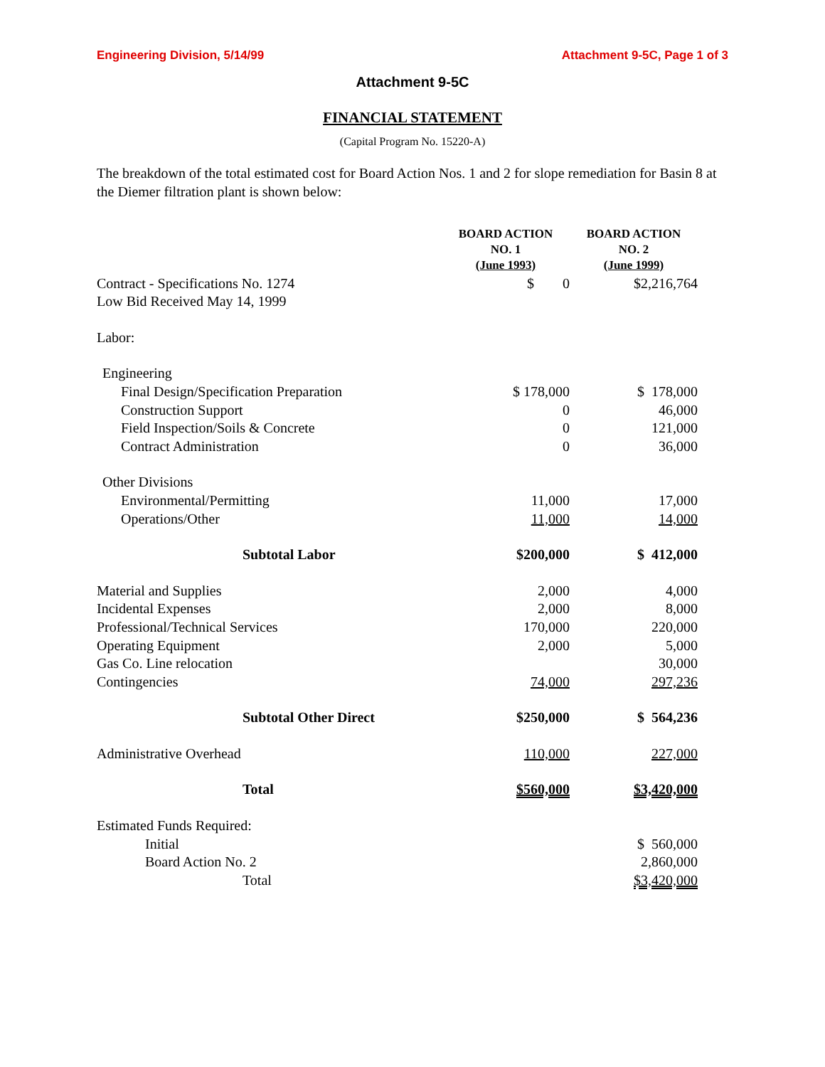Engineering Division, 5/14/99 Attachment 9-5C, Page 1 of 3
Attachment 9-5C
FINANCIAL STATEMENT
(Capital Program No. 15220-A)
The breakdown of the total estimated cost for Board Action Nos. 1 and 2 for slope remediation for Basin 8 at the Diemer filtration plant is shown below:
| | BOARD ACTION NO. 1 (June 1993) | BOARD ACTION NO. 2 (June 1999) |
| --- | --- | --- |
| Contract - Specifications No. 1274 | $ 0 | $2,216,764 |
| Low Bid Received May 14, 1999 | | |
| Labor: | | |
| Engineering | | |
| Final Design/Specification Preparation | $ 178,000 | $ 178,000 |
| Construction Support | 0 | 46,000 |
| Field Inspection/Soils & Concrete | 0 | 121,000 |
| Contract Administration | 0 | 36,000 |
| Other Divisions | | |
| Environmental/Permitting | 11,000 | 17,000 |
| Operations/Other | 11,000 | 14,000 |
| Subtotal Labor | $200,000 | $ 412,000 |
| Material and Supplies | 2,000 | 4,000 |
| Incidental Expenses | 2,000 | 8,000 |
| Professional/Technical Services | 170,000 | 220,000 |
| Operating Equipment | 2,000 | 5,000 |
| Gas Co. Line relocation | | 30,000 |
| Contingencies | 74,000 | 297,236 |
| Subtotal Other Direct | $250,000 | $ 564,236 |
| Administrative Overhead | 110,000 | 227,000 |
| Total | $560,000 | $3,420,000 |
| Estimated Funds Required: | | |
| Initial | | $ 560,000 |
| Board Action No. 2 | | 2,860,000 |
| Total | | $3,420,000 |